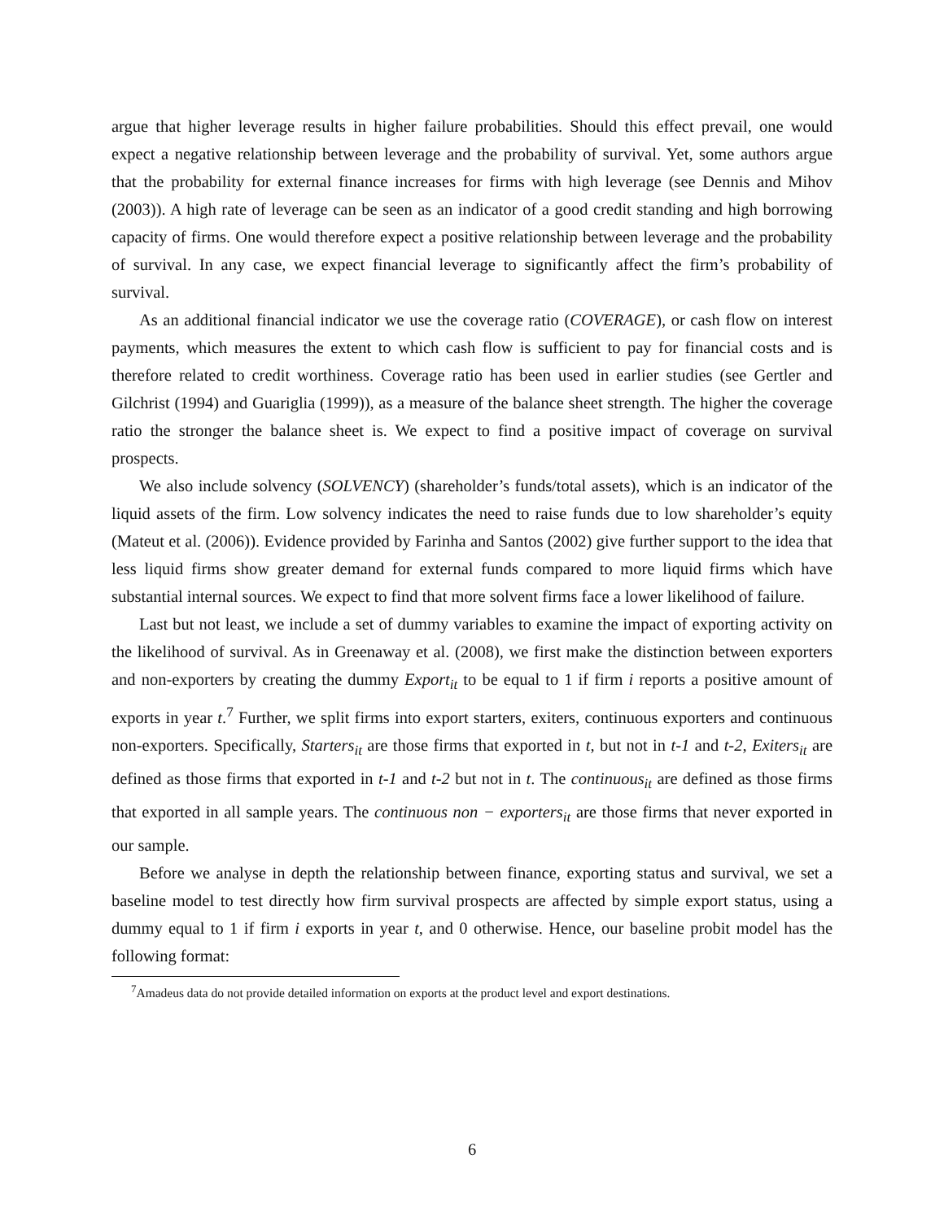argue that higher leverage results in higher failure probabilities. Should this effect prevail, one would expect a negative relationship between leverage and the probability of survival. Yet, some authors argue that the probability for external finance increases for firms with high leverage (see Dennis and Mihov (2003)). A high rate of leverage can be seen as an indicator of a good credit standing and high borrowing capacity of firms. One would therefore expect a positive relationship between leverage and the probability of survival. In any case, we expect financial leverage to significantly affect the firm’s probability of survival.
As an additional financial indicator we use the coverage ratio (COVERAGE), or cash flow on interest payments, which measures the extent to which cash flow is sufficient to pay for financial costs and is therefore related to credit worthiness. Coverage ratio has been used in earlier studies (see Gertler and Gilchrist (1994) and Guariglia (1999)), as a measure of the balance sheet strength. The higher the coverage ratio the stronger the balance sheet is. We expect to find a positive impact of coverage on survival prospects.
We also include solvency (SOLVENCY) (shareholder’s funds/total assets), which is an indicator of the liquid assets of the firm. Low solvency indicates the need to raise funds due to low shareholder’s equity (Mateut et al. (2006)). Evidence provided by Farinha and Santos (2002) give further support to the idea that less liquid firms show greater demand for external funds compared to more liquid firms which have substantial internal sources. We expect to find that more solvent firms face a lower likelihood of failure.
Last but not least, we include a set of dummy variables to examine the impact of exporting activity on the likelihood of survival. As in Greenaway et al. (2008), we first make the distinction between exporters and non-exporters by creating the dummy Export<sub>it</sub> to be equal to 1 if firm i reports a positive amount of exports in year t.<sup>7</sup> Further, we split firms into export starters, exiters, continuous exporters and continuous non-exporters. Specifically, Starters<sub>it</sub> are those firms that exported in t, but not in t-1 and t-2, Exiters<sub>it</sub> are defined as those firms that exported in t-1 and t-2 but not in t. The continuous<sub>it</sub> are defined as those firms that exported in all sample years. The continuous non − exporters<sub>it</sub> are those firms that never exported in our sample.
Before we analyse in depth the relationship between finance, exporting status and survival, we set a baseline model to test directly how firm survival prospects are affected by simple export status, using a dummy equal to 1 if firm i exports in year t, and 0 otherwise. Hence, our baseline probit model has the following format:
<sup>7</sup> Amadeus data do not provide detailed information on exports at the product level and export destinations.
6